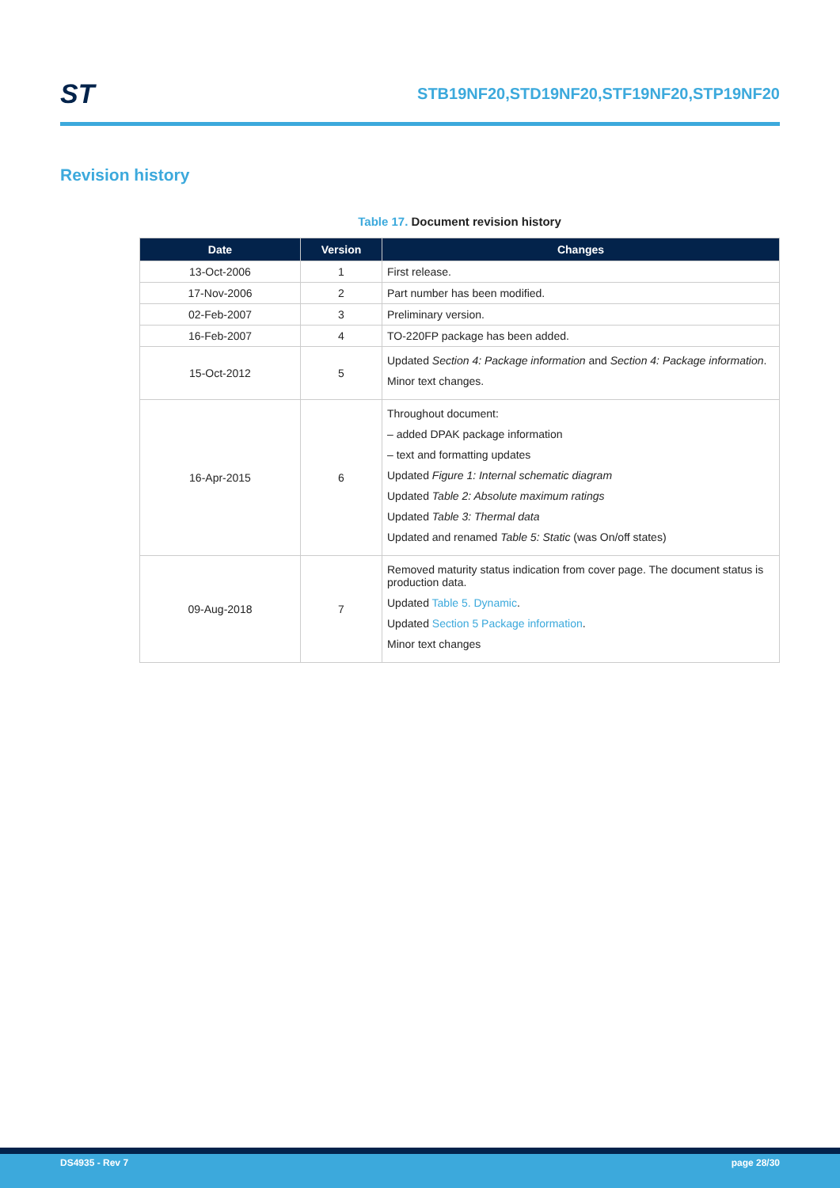ST
STB19NF20,STD19NF20,STF19NF20,STP19NF20
Revision history
Table 17. Document revision history
| Date | Version | Changes |
| --- | --- | --- |
| 13-Oct-2006 | 1 | First release. |
| 17-Nov-2006 | 2 | Part number has been modified. |
| 02-Feb-2007 | 3 | Preliminary version. |
| 16-Feb-2007 | 4 | TO-220FP package has been added. |
| 15-Oct-2012 | 5 | Updated Section 4: Package information and Section 4: Package information . Minor text changes. |
| 16-Apr-2015 | 6 | Throughout document: – added DPAK package information – text and formatting updates Updated Figure 1: Internal schematic diagram Updated Table 2: Absolute maximum ratings Updated Table 3: Thermal data Updated and renamed Table 5: Static (was On/off states) |
| 09-Aug-2018 | 7 | Removed maturity status indication from cover page. The document status is production data. Updated Table 5. Dynamic . Updated Section 5 Package information . Minor text changes |
DS4935 - Rev 7 page 28/30